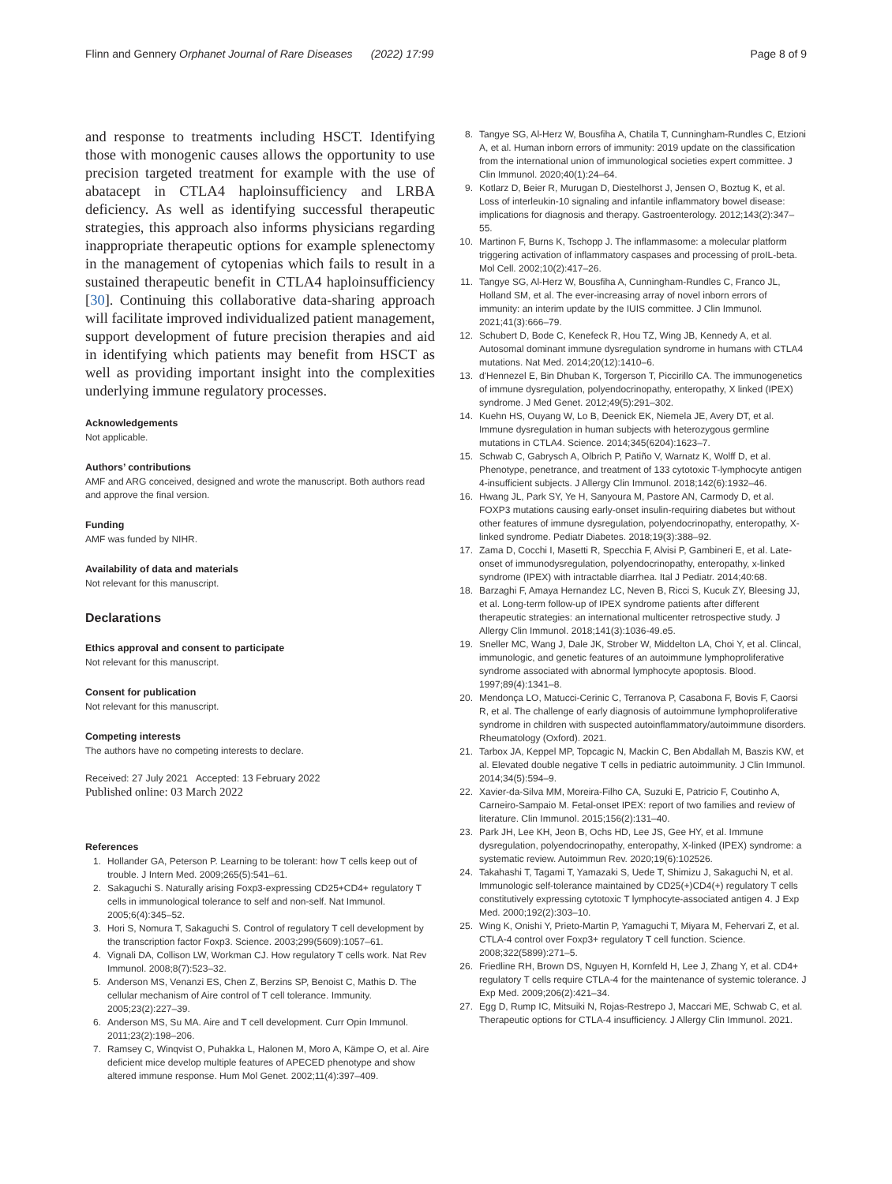Flinn and Gennery Orphanet Journal of Rare Diseases (2022) 17:99 Page 8 of 9
and response to treatments including HSCT. Identifying those with monogenic causes allows the opportunity to use precision targeted treatment for example with the use of abatacept in CTLA4 haploinsufficiency and LRBA deficiency. As well as identifying successful therapeutic strategies, this approach also informs physicians regarding inappropriate therapeutic options for example splenectomy in the management of cytopenias which fails to result in a sustained therapeutic benefit in CTLA4 haploinsufficiency [30]. Continuing this collaborative data-sharing approach will facilitate improved individualized patient management, support development of future precision therapies and aid in identifying which patients may benefit from HSCT as well as providing important insight into the complexities underlying immune regulatory processes.
Acknowledgements
Not applicable.
Authors’ contributions
AMF and ARG conceived, designed and wrote the manuscript. Both authors read and approve the final version.
Funding
AMF was funded by NIHR.
Availability of data and materials
Not relevant for this manuscript.
Declarations
Ethics approval and consent to participate
Not relevant for this manuscript.
Consent for publication
Not relevant for this manuscript.
Competing interests
The authors have no competing interests to declare.
Received: 27 July 2021 Accepted: 13 February 2022
Published online: 03 March 2022
References
1. Hollander GA, Peterson P. Learning to be tolerant: how T cells keep out of trouble. J Intern Med. 2009;265(5):541–61.
2. Sakaguchi S. Naturally arising Foxp3-expressing CD25+CD4+ regulatory T cells in immunological tolerance to self and non-self. Nat Immunol. 2005;6(4):345–52.
3. Hori S, Nomura T, Sakaguchi S. Control of regulatory T cell development by the transcription factor Foxp3. Science. 2003;299(5609):1057–61.
4. Vignali DA, Collison LW, Workman CJ. How regulatory T cells work. Nat Rev Immunol. 2008;8(7):523–32.
5. Anderson MS, Venanzi ES, Chen Z, Berzins SP, Benoist C, Mathis D. The cellular mechanism of Aire control of T cell tolerance. Immunity. 2005;23(2):227–39.
6. Anderson MS, Su MA. Aire and T cell development. Curr Opin Immunol. 2011;23(2):198–206.
7. Ramsey C, Winqvist O, Puhakka L, Halonen M, Moro A, Kämpe O, et al. Aire deficient mice develop multiple features of APECED phenotype and show altered immune response. Hum Mol Genet. 2002;11(4):397–409.
8. Tangye SG, Al-Herz W, Bousfiha A, Chatila T, Cunningham-Rundles C, Etzioni A, et al. Human inborn errors of immunity: 2019 update on the classification from the international union of immunological societies expert committee. J Clin Immunol. 2020;40(1):24–64.
9. Kotlarz D, Beier R, Murugan D, Diestelhorst J, Jensen O, Boztug K, et al. Loss of interleukin-10 signaling and infantile inflammatory bowel disease: implications for diagnosis and therapy. Gastroenterology. 2012;143(2):347–55.
10. Martinon F, Burns K, Tschopp J. The inflammasome: a molecular platform triggering activation of inflammatory caspases and processing of proIL-beta. Mol Cell. 2002;10(2):417–26.
11. Tangye SG, Al-Herz W, Bousfiha A, Cunningham-Rundles C, Franco JL, Holland SM, et al. The ever-increasing array of novel inborn errors of immunity: an interim update by the IUIS committee. J Clin Immunol. 2021;41(3):666–79.
12. Schubert D, Bode C, Kenefeck R, Hou TZ, Wing JB, Kennedy A, et al. Autosomal dominant immune dysregulation syndrome in humans with CTLA4 mutations. Nat Med. 2014;20(12):1410–6.
13. d'Hennezel E, Bin Dhuban K, Torgerson T, Piccirillo CA. The immunogenetics of immune dysregulation, polyendocrinopathy, enteropathy, X linked (IPEX) syndrome. J Med Genet. 2012;49(5):291–302.
14. Kuehn HS, Ouyang W, Lo B, Deenick EK, Niemela JE, Avery DT, et al. Immune dysregulation in human subjects with heterozygous germline mutations in CTLA4. Science. 2014;345(6204):1623–7.
15. Schwab C, Gabrysch A, Olbrich P, Patiño V, Warnatz K, Wolff D, et al. Phenotype, penetrance, and treatment of 133 cytotoxic T-lymphocyte antigen 4-insufficient subjects. J Allergy Clin Immunol. 2018;142(6):1932–46.
16. Hwang JL, Park SY, Ye H, Sanyoura M, Pastore AN, Carmody D, et al. FOXP3 mutations causing early-onset insulin-requiring diabetes but without other features of immune dysregulation, polyendocrinopathy, enteropathy, X-linked syndrome. Pediatr Diabetes. 2018;19(3):388–92.
17. Zama D, Cocchi I, Masetti R, Specchia F, Alvisi P, Gambineri E, et al. Late-onset of immunodysregulation, polyendocrinopathy, enteropathy, x-linked syndrome (IPEX) with intractable diarrhea. Ital J Pediatr. 2014;40:68.
18. Barzaghi F, Amaya Hernandez LC, Neven B, Ricci S, Kucuk ZY, Bleesing JJ, et al. Long-term follow-up of IPEX syndrome patients after different therapeutic strategies: an international multicenter retrospective study. J Allergy Clin Immunol. 2018;141(3):1036-49.e5.
19. Sneller MC, Wang J, Dale JK, Strober W, Middelton LA, Choi Y, et al. Clincal, immunologic, and genetic features of an autoimmune lymphoproliferative syndrome associated with abnormal lymphocyte apoptosis. Blood. 1997;89(4):1341–8.
20. Mendonça LO, Matucci-Cerinic C, Terranova P, Casabona F, Bovis F, Caorsi R, et al. The challenge of early diagnosis of autoimmune lymphoproliferative syndrome in children with suspected autoinflammatory/autoimmune disorders. Rheumatology (Oxford). 2021.
21. Tarbox JA, Keppel MP, Topcagic N, Mackin C, Ben Abdallah M, Baszis KW, et al. Elevated double negative T cells in pediatric autoimmunity. J Clin Immunol. 2014;34(5):594–9.
22. Xavier-da-Silva MM, Moreira-Filho CA, Suzuki E, Patricio F, Coutinho A, Carneiro-Sampaio M. Fetal-onset IPEX: report of two families and review of literature. Clin Immunol. 2015;156(2):131–40.
23. Park JH, Lee KH, Jeon B, Ochs HD, Lee JS, Gee HY, et al. Immune dysregulation, polyendocrinopathy, enteropathy, X-linked (IPEX) syndrome: a systematic review. Autoimmun Rev. 2020;19(6):102526.
24. Takahashi T, Tagami T, Yamazaki S, Uede T, Shimizu J, Sakaguchi N, et al. Immunologic self-tolerance maintained by CD25(+)CD4(+) regulatory T cells constitutively expressing cytotoxic T lymphocyte-associated antigen 4. J Exp Med. 2000;192(2):303–10.
25. Wing K, Onishi Y, Prieto-Martin P, Yamaguchi T, Miyara M, Fehervari Z, et al. CTLA-4 control over Foxp3+ regulatory T cell function. Science. 2008;322(5899):271–5.
26. Friedline RH, Brown DS, Nguyen H, Kornfeld H, Lee J, Zhang Y, et al. CD4+ regulatory T cells require CTLA-4 for the maintenance of systemic tolerance. J Exp Med. 2009;206(2):421–34.
27. Egg D, Rump IC, Mitsuiki N, Rojas-Restrepo J, Maccari ME, Schwab C, et al. Therapeutic options for CTLA-4 insufficiency. J Allergy Clin Immunol. 2021.